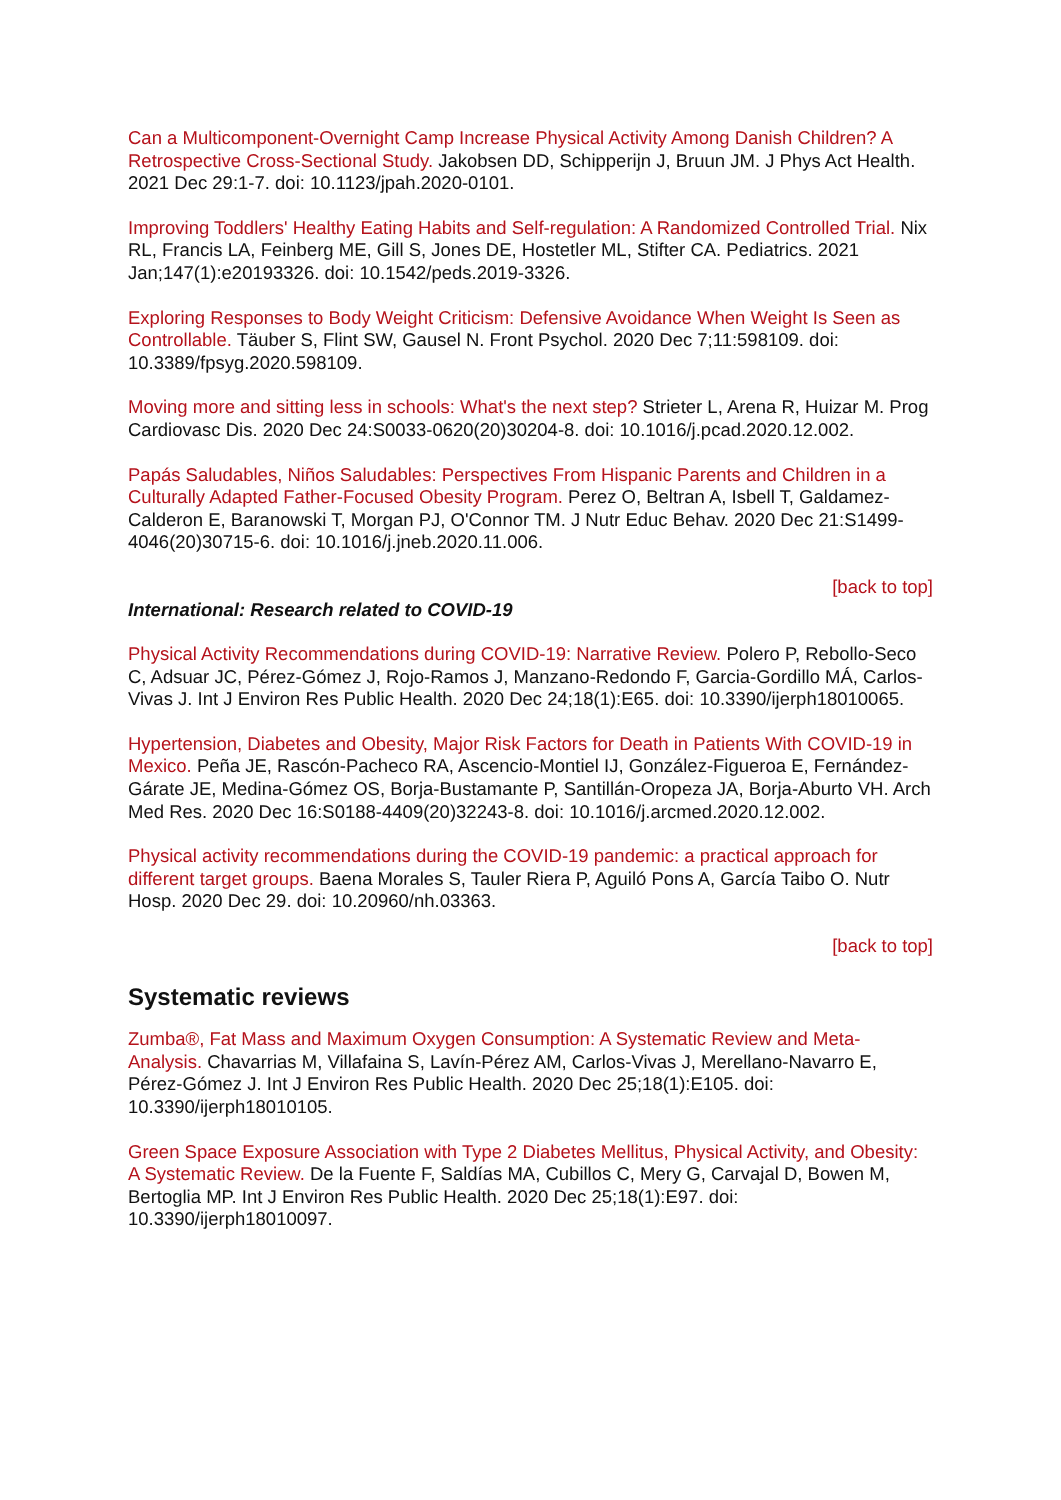Can a Multicomponent-Overnight Camp Increase Physical Activity Among Danish Children? A Retrospective Cross-Sectional Study. Jakobsen DD, Schipperijn J, Bruun JM. J Phys Act Health. 2021 Dec 29:1-7. doi: 10.1123/jpah.2020-0101.
Improving Toddlers' Healthy Eating Habits and Self-regulation: A Randomized Controlled Trial. Nix RL, Francis LA, Feinberg ME, Gill S, Jones DE, Hostetler ML, Stifter CA. Pediatrics. 2021 Jan;147(1):e20193326. doi: 10.1542/peds.2019-3326.
Exploring Responses to Body Weight Criticism: Defensive Avoidance When Weight Is Seen as Controllable. Täuber S, Flint SW, Gausel N. Front Psychol. 2020 Dec 7;11:598109. doi: 10.3389/fpsyg.2020.598109.
Moving more and sitting less in schools: What's the next step? Strieter L, Arena R, Huizar M. Prog Cardiovasc Dis. 2020 Dec 24:S0033-0620(20)30204-8. doi: 10.1016/j.pcad.2020.12.002.
Papás Saludables, Niños Saludables: Perspectives From Hispanic Parents and Children in a Culturally Adapted Father-Focused Obesity Program. Perez O, Beltran A, Isbell T, Galdamez-Calderon E, Baranowski T, Morgan PJ, O'Connor TM. J Nutr Educ Behav. 2020 Dec 21:S1499-4046(20)30715-6. doi: 10.1016/j.jneb.2020.11.006.
[back to top]
International: Research related to COVID-19
Physical Activity Recommendations during COVID-19: Narrative Review. Polero P, Rebollo-Seco C, Adsuar JC, Pérez-Gómez J, Rojo-Ramos J, Manzano-Redondo F, Garcia-Gordillo MÁ, Carlos-Vivas J. Int J Environ Res Public Health. 2020 Dec 24;18(1):E65. doi: 10.3390/ijerph18010065.
Hypertension, Diabetes and Obesity, Major Risk Factors for Death in Patients With COVID-19 in Mexico. Peña JE, Rascón-Pacheco RA, Ascencio-Montiel IJ, González-Figueroa E, Fernández-Gárate JE, Medina-Gómez OS, Borja-Bustamante P, Santillán-Oropeza JA, Borja-Aburto VH. Arch Med Res. 2020 Dec 16:S0188-4409(20)32243-8. doi: 10.1016/j.arcmed.2020.12.002.
Physical activity recommendations during the COVID-19 pandemic: a practical approach for different target groups. Baena Morales S, Tauler Riera P, Aguiló Pons A, García Taibo O. Nutr Hosp. 2020 Dec 29. doi: 10.20960/nh.03363.
[back to top]
Systematic reviews
Zumba®, Fat Mass and Maximum Oxygen Consumption: A Systematic Review and Meta-Analysis. Chavarrias M, Villafaina S, Lavín-Pérez AM, Carlos-Vivas J, Merellano-Navarro E, Pérez-Gómez J. Int J Environ Res Public Health. 2020 Dec 25;18(1):E105. doi: 10.3390/ijerph18010105.
Green Space Exposure Association with Type 2 Diabetes Mellitus, Physical Activity, and Obesity: A Systematic Review. De la Fuente F, Saldías MA, Cubillos C, Mery G, Carvajal D, Bowen M, Bertoglia MP. Int J Environ Res Public Health. 2020 Dec 25;18(1):E97. doi: 10.3390/ijerph18010097.